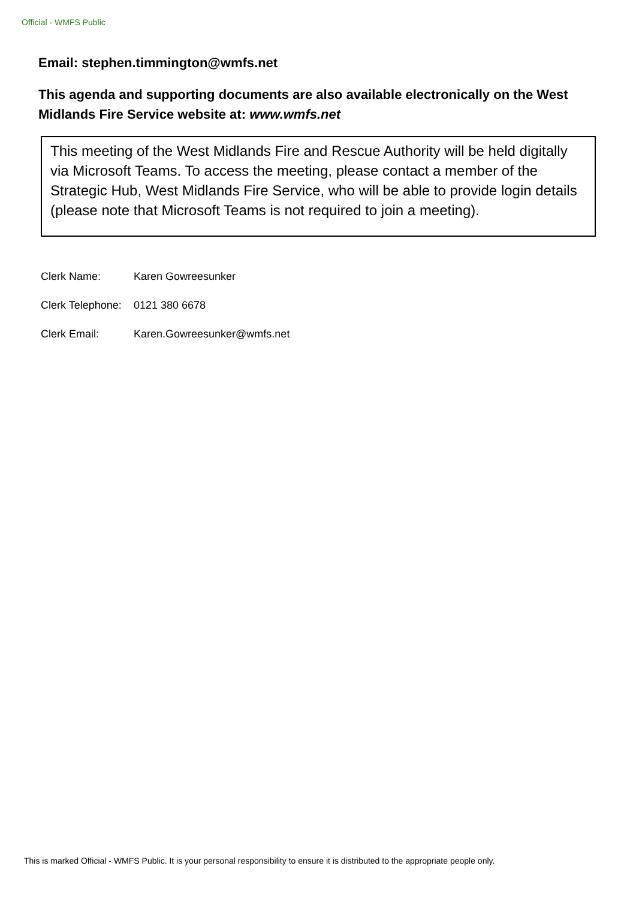Official - WMFS Public
Email: stephen.timmington@wmfs.net
This agenda and supporting documents are also available electronically on the West Midlands Fire Service website at: www.wmfs.net
This meeting of the West Midlands Fire and Rescue Authority will be held digitally via Microsoft Teams. To access the meeting, please contact a member of the Strategic Hub, West Midlands Fire Service, who will be able to provide login details (please note that Microsoft Teams is not required to join a meeting).
Clerk Name: Karen Gowreesunker
Clerk Telephone: 0121 380 6678
Clerk Email: Karen.Gowreesunker@wmfs.net
This is marked Official - WMFS Public. It is your personal responsibility to ensure it is distributed to the appropriate people only.